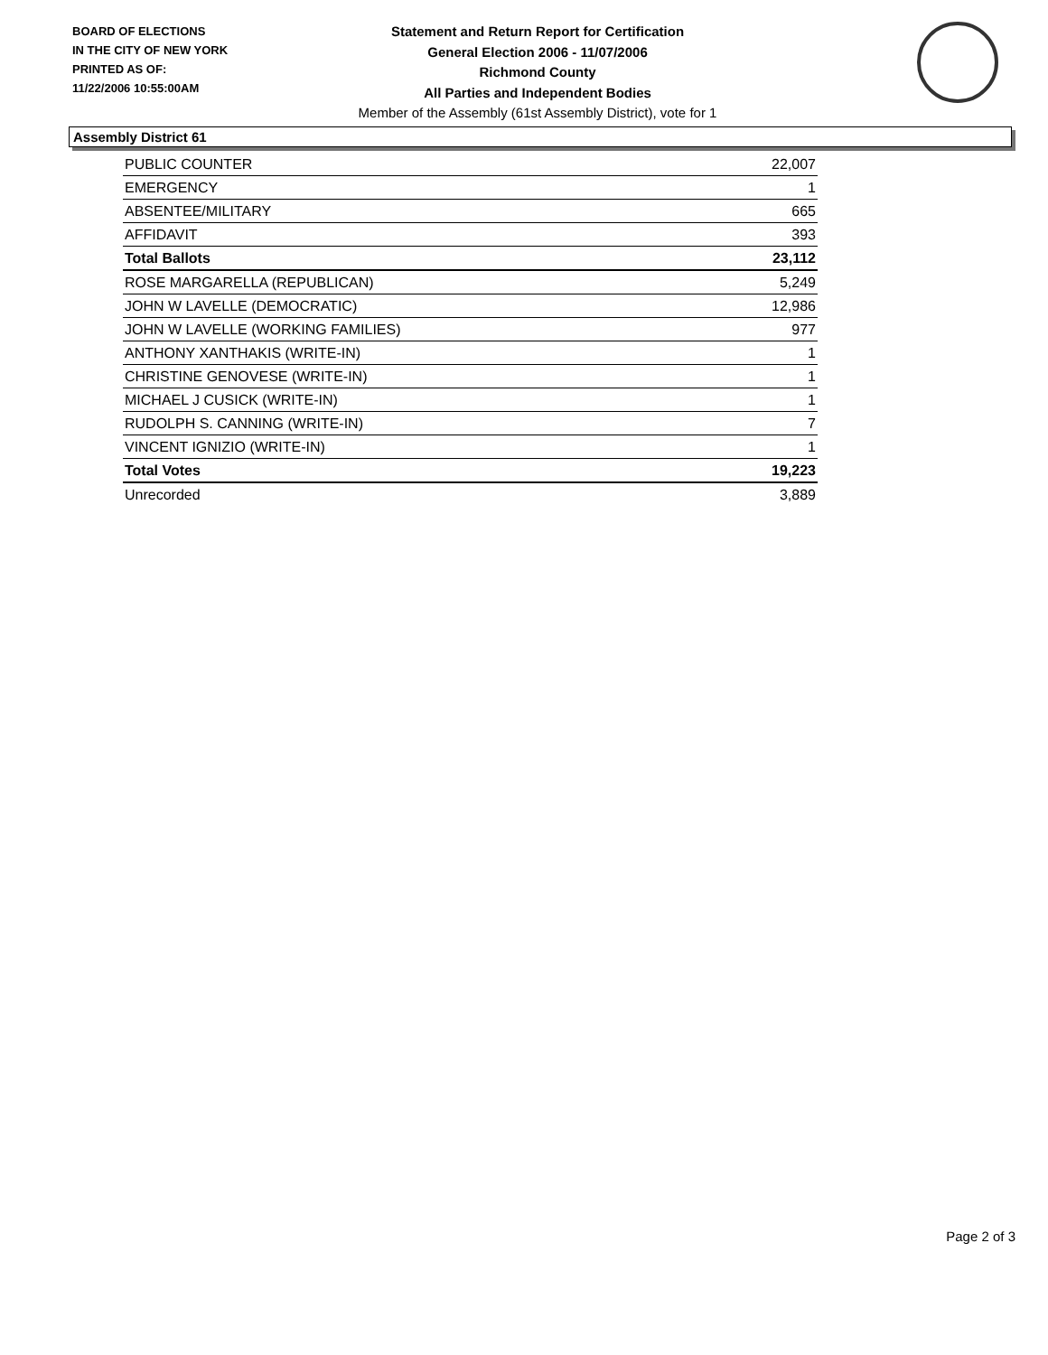BOARD OF ELECTIONS
IN THE CITY OF NEW YORK
PRINTED AS OF:
11/22/2006 10:55:00AM
Statement and Return Report for Certification
General Election 2006 - 11/07/2006
Richmond County
All Parties and Independent Bodies
Member of the Assembly (61st Assembly District), vote for 1
Assembly District 61
| PUBLIC COUNTER | 22,007 |
| EMERGENCY | 1 |
| ABSENTEE/MILITARY | 665 |
| AFFIDAVIT | 393 |
| Total Ballots | 23,112 |
| ROSE MARGARELLA (REPUBLICAN) | 5,249 |
| JOHN W LAVELLE (DEMOCRATIC) | 12,986 |
| JOHN W LAVELLE (WORKING FAMILIES) | 977 |
| ANTHONY XANTHAKIS (WRITE-IN) | 1 |
| CHRISTINE GENOVESE (WRITE-IN) | 1 |
| MICHAEL J CUSICK (WRITE-IN) | 1 |
| RUDOLPH S. CANNING (WRITE-IN) | 7 |
| VINCENT IGNIZIO (WRITE-IN) | 1 |
| Total Votes | 19,223 |
| Unrecorded | 3,889 |
Page 2 of 3